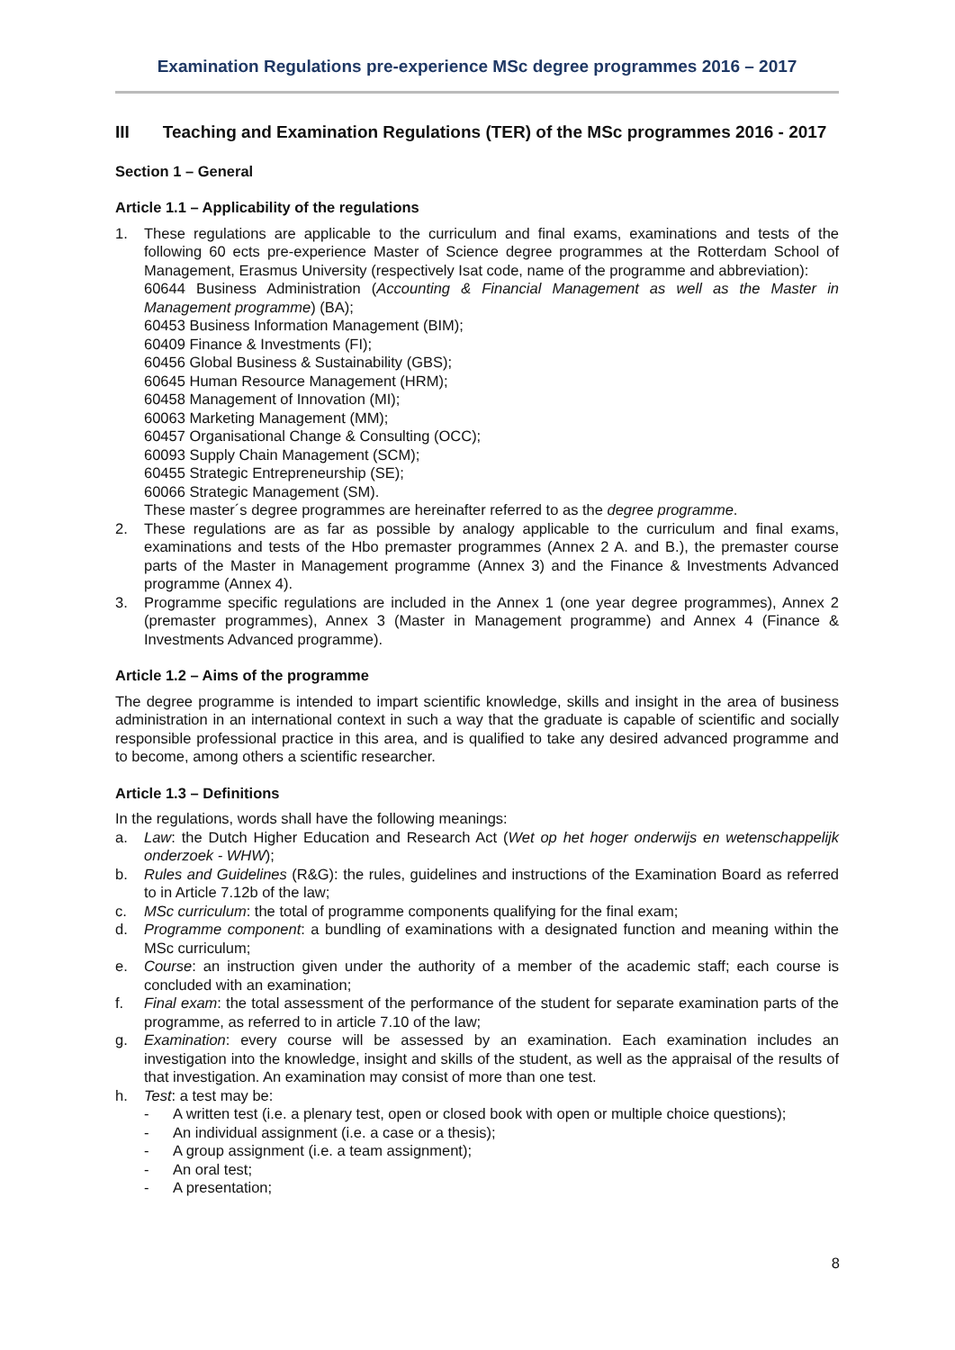Examination Regulations pre-experience MSc degree programmes 2016 – 2017
III Teaching and Examination Regulations (TER) of the MSc programmes 2016 - 2017
Section 1 – General
Article 1.1 – Applicability of the regulations
1. These regulations are applicable to the curriculum and final exams, examinations and tests of the following 60 ects pre-experience Master of Science degree programmes at the Rotterdam School of Management, Erasmus University (respectively Isat code, name of the programme and abbreviation):
60644 Business Administration (Accounting & Financial Management as well as the Master in Management programme) (BA);
60453 Business Information Management (BIM);
60409 Finance & Investments (FI);
60456 Global Business & Sustainability (GBS);
60645 Human Resource Management (HRM);
60458 Management of Innovation (MI);
60063 Marketing Management (MM);
60457 Organisational Change & Consulting (OCC);
60093 Supply Chain Management (SCM);
60455 Strategic Entrepreneurship (SE);
60066 Strategic Management (SM).
These master´s degree programmes are hereinafter referred to as the degree programme.
2. These regulations are as far as possible by analogy applicable to the curriculum and final exams, examinations and tests of the Hbo premaster programmes (Annex 2 A. and B.), the premaster course parts of the Master in Management programme (Annex 3) and the Finance & Investments Advanced programme (Annex 4).
3. Programme specific regulations are included in the Annex 1 (one year degree programmes), Annex 2 (premaster programmes), Annex 3 (Master in Management programme) and Annex 4 (Finance & Investments Advanced programme).
Article 1.2 – Aims of the programme
The degree programme is intended to impart scientific knowledge, skills and insight in the area of business administration in an international context in such a way that the graduate is capable of scientific and socially responsible professional practice in this area, and is qualified to take any desired advanced programme and to become, among others a scientific researcher.
Article 1.3 – Definitions
In the regulations, words shall have the following meanings:
a. Law: the Dutch Higher Education and Research Act (Wet op het hoger onderwijs en wetenschappelijk onderzoek - WHW);
b. Rules and Guidelines (R&G): the rules, guidelines and instructions of the Examination Board as referred to in Article 7.12b of the law;
c. MSc curriculum: the total of programme components qualifying for the final exam;
d. Programme component: a bundling of examinations with a designated function and meaning within the MSc curriculum;
e. Course: an instruction given under the authority of a member of the academic staff; each course is concluded with an examination;
f. Final exam: the total assessment of the performance of the student for separate examination parts of the programme, as referred to in article 7.10 of the law;
g. Examination: every course will be assessed by an examination. Each examination includes an investigation into the knowledge, insight and skills of the student, as well as the appraisal of the results of that investigation. An examination may consist of more than one test.
h. Test: a test may be:
- A written test (i.e. a plenary test, open or closed book with open or multiple choice questions);
- An individual assignment (i.e. a case or a thesis);
- A group assignment (i.e. a team assignment);
- An oral test;
- A presentation;
8